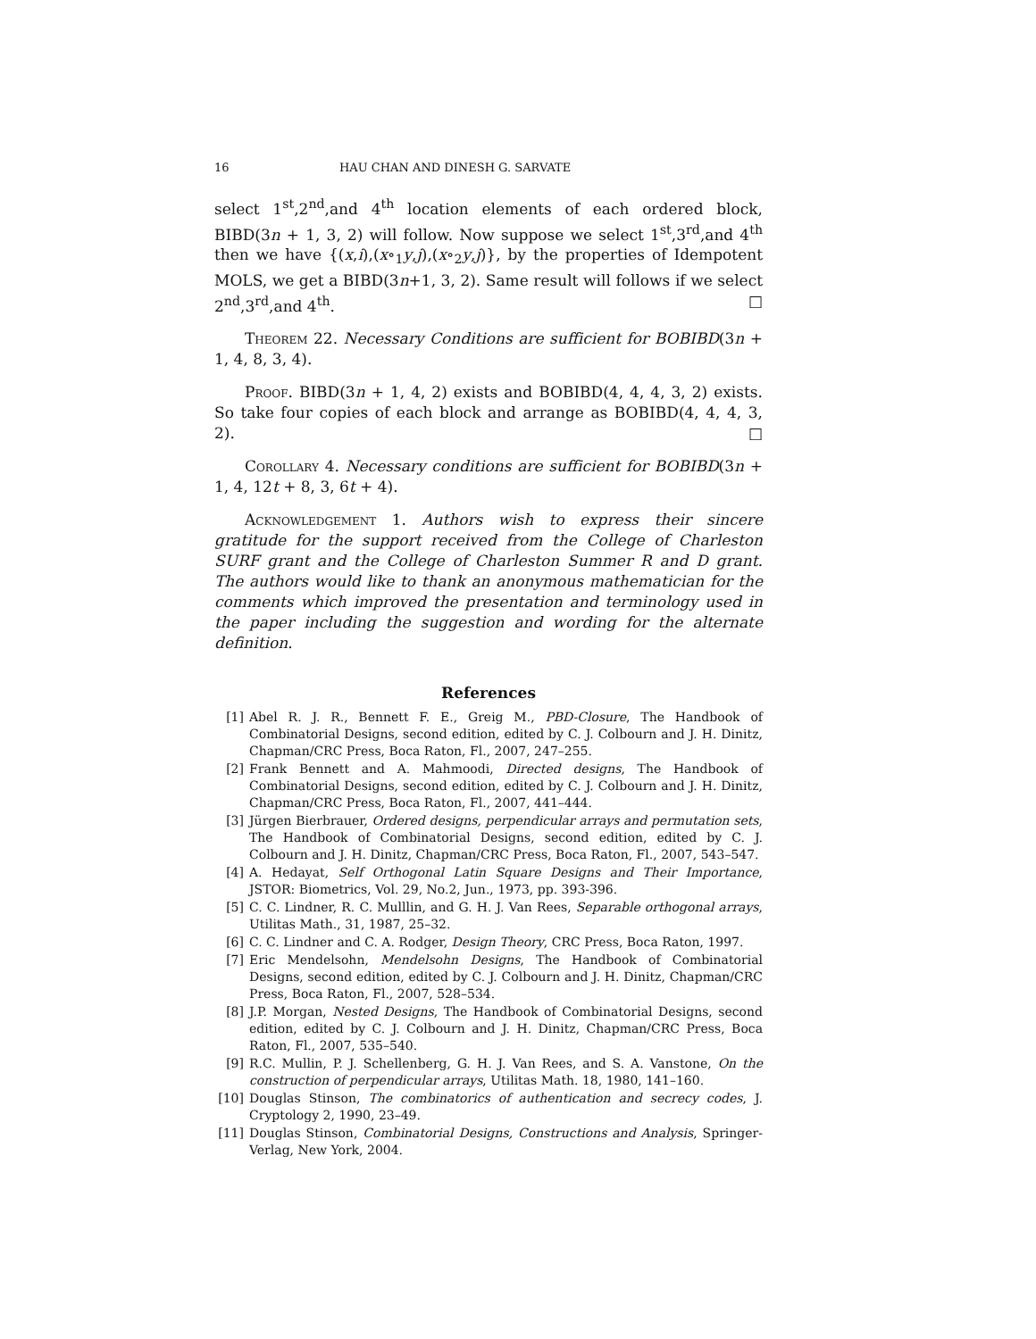16 HAU CHAN AND DINESH G. SARVATE
select 1<sup>st</sup>,2<sup>nd</sup>,and 4<sup>th</sup> location elements of each ordered block, BIBD(3n + 1, 3, 2) will follow. Now suppose we select 1<sup>st</sup>,3<sup>rd</sup>,and 4<sup>th</sup> then we have {(x,i),(x∘<sub>1</sub>y,j),(x∘<sub>2</sub>y,j)}, by the properties of Idempotent MOLS, we get a BIBD(3n+1, 3, 2). Same result will follows if we select 2<sup>nd</sup>,3<sup>rd</sup>,and 4<sup>th</sup>. □
Theorem 22. Necessary Conditions are sufficient for BOBIBD(3n + 1, 4, 8, 3, 4).
Proof. BIBD(3n + 1, 4, 2) exists and BOBIBD(4, 4, 4, 3, 2) exists. So take four copies of each block and arrange as BOBIBD(4, 4, 4, 3, 2). □
Corollary 4. Necessary conditions are sufficient for BOBIBD(3n + 1, 4, 12t + 8, 3, 6t + 4).
Acknowledgement 1. Authors wish to express their sincere gratitude for the support received from the College of Charleston SURF grant and the College of Charleston Summer R and D grant. The authors would like to thank an anonymous mathematician for the comments which improved the presentation and terminology used in the paper including the suggestion and wording for the alternate definition.
References
[1] Abel R. J. R., Bennett F. E., Greig M., PBD-Closure, The Handbook of Combinatorial Designs, second edition, edited by C. J. Colbourn and J. H. Dinitz, Chapman/CRC Press, Boca Raton, Fl., 2007, 247–255.
[2] Frank Bennett and A. Mahmoodi, Directed designs, The Handbook of Combinatorial Designs, second edition, edited by C. J. Colbourn and J. H. Dinitz, Chapman/CRC Press, Boca Raton, Fl., 2007, 441–444.
[3] Jürgen Bierbrauer, Ordered designs, perpendicular arrays and permutation sets, The Handbook of Combinatorial Designs, second edition, edited by C. J. Colbourn and J. H. Dinitz, Chapman/CRC Press, Boca Raton, Fl., 2007, 543–547.
[4] A. Hedayat, Self Orthogonal Latin Square Designs and Their Importance, JSTOR: Biometrics, Vol. 29, No.2, Jun., 1973, pp. 393-396.
[5] C. C. Lindner, R. C. Mulllin, and G. H. J. Van Rees, Separable orthogonal arrays, Utilitas Math., 31, 1987, 25–32.
[6] C. C. Lindner and C. A. Rodger, Design Theory, CRC Press, Boca Raton, 1997.
[7] Eric Mendelsohn, Mendelsohn Designs, The Handbook of Combinatorial Designs, second edition, edited by C. J. Colbourn and J. H. Dinitz, Chapman/CRC Press, Boca Raton, Fl., 2007, 528–534.
[8] J.P. Morgan, Nested Designs, The Handbook of Combinatorial Designs, second edition, edited by C. J. Colbourn and J. H. Dinitz, Chapman/CRC Press, Boca Raton, Fl., 2007, 535–540.
[9] R.C. Mullin, P. J. Schellenberg, G. H. J. Van Rees, and S. A. Vanstone, On the construction of perpendicular arrays, Utilitas Math. 18, 1980, 141–160.
[10] Douglas Stinson, The combinatorics of authentication and secrecy codes, J. Cryptology 2, 1990, 23–49.
[11] Douglas Stinson, Combinatorial Designs, Constructions and Analysis, Springer-Verlag, New York, 2004.